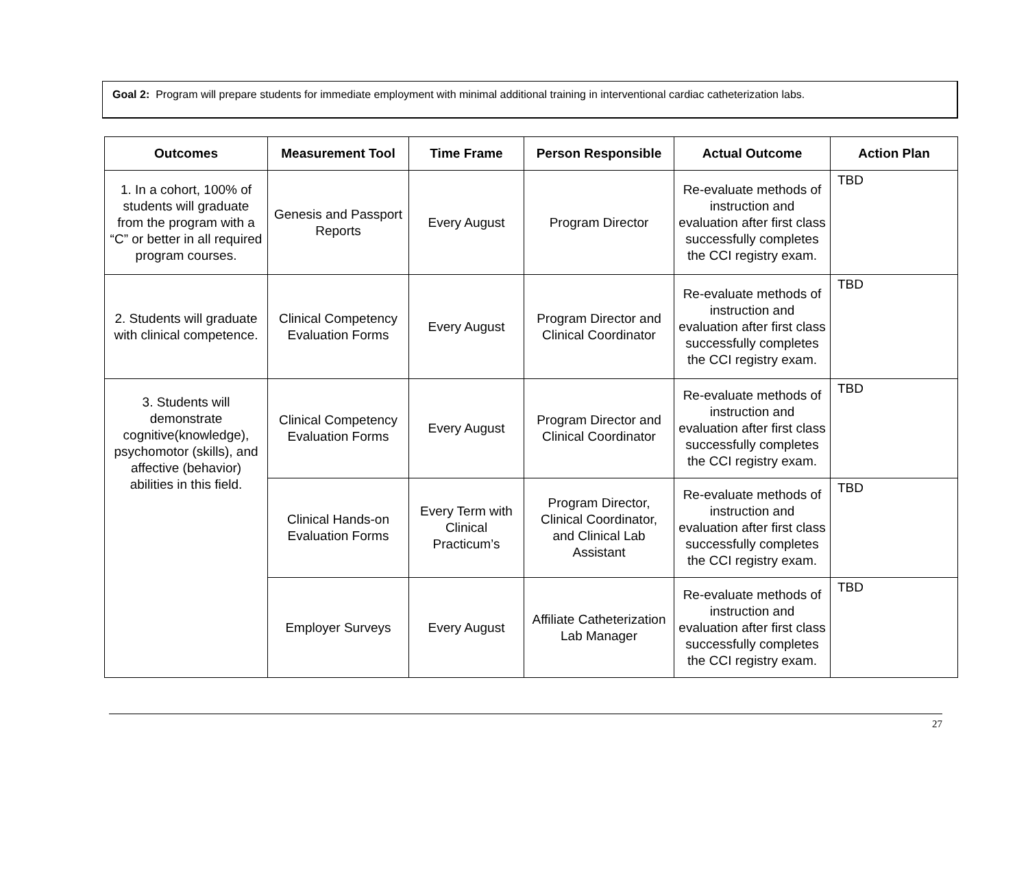Goal 2: Program will prepare students for immediate employment with minimal additional training in interventional cardiac catheterization labs.
| Outcomes | Measurement Tool | Time Frame | Person Responsible | Actual Outcome | Action Plan |
| --- | --- | --- | --- | --- | --- |
| 1. In a cohort, 100% of students will graduate from the program with a “C” or better in all required program courses. | Genesis and Passport Reports | Every August | Program Director | Re-evaluate methods of instruction and evaluation after first class successfully completes the CCI registry exam. | TBD |
| 2. Students will graduate with clinical competence. | Clinical Competency Evaluation Forms | Every August | Program Director and Clinical Coordinator | Re-evaluate methods of instruction and evaluation after first class successfully completes the CCI registry exam. | TBD |
| 3. Students will demonstrate cognitive(knowledge), psychomotor (skills), and affective (behavior) abilities in this field. | Clinical Competency Evaluation Forms | Every August | Program Director and Clinical Coordinator | Re-evaluate methods of instruction and evaluation after first class successfully completes the CCI registry exam. | TBD |
| | Clinical Hands-on Evaluation Forms | Every Term with Clinical Practicum’s | Program Director, Clinical Coordinator, and Clinical Lab Assistant | Re-evaluate methods of instruction and evaluation after first class successfully completes the CCI registry exam. | TBD |
| | Employer Surveys | Every August | Affiliate Catheterization Lab Manager | Re-evaluate methods of instruction and evaluation after first class successfully completes the CCI registry exam. | TBD |
27